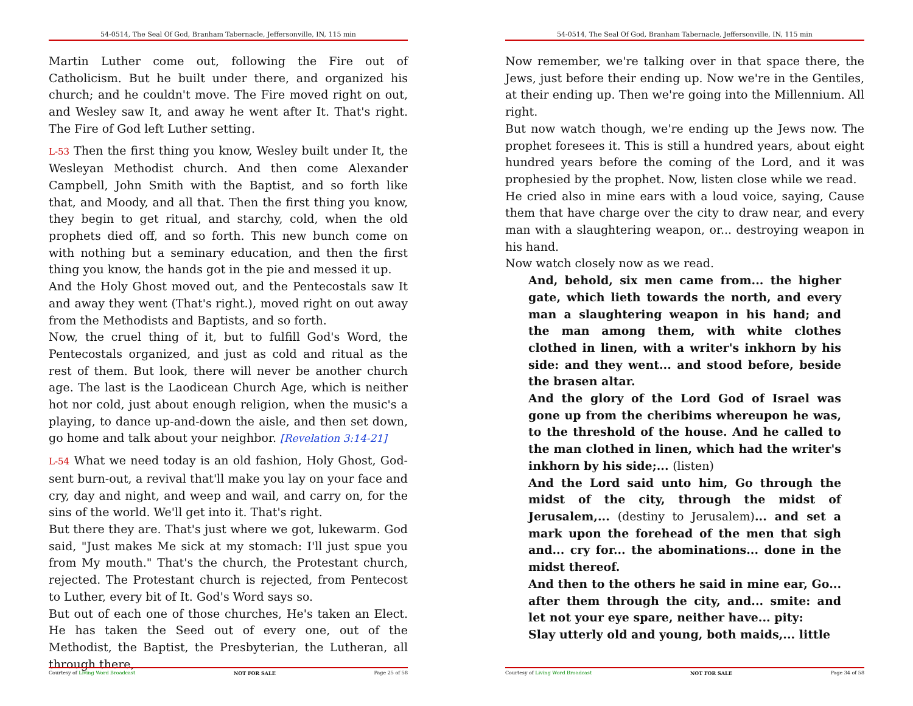54-0514, The Seal Of God, Branham Tabernacle, Jeffersonville, IN, 115 min
Martin Luther come out, following the Fire out of Catholicism. But he built under there, and organized his church; and he couldn't move. The Fire moved right on out, and Wesley saw It, and away he went after It. That's right. The Fire of God left Luther setting.
L-53 Then the first thing you know, Wesley built under It, the Wesleyan Methodist church. And then come Alexander Campbell, John Smith with the Baptist, and so forth like that, and Moody, and all that. Then the first thing you know, they begin to get ritual, and starchy, cold, when the old prophets died off, and so forth. This new bunch come on with nothing but a seminary education, and then the first thing you know, the hands got in the pie and messed it up.
And the Holy Ghost moved out, and the Pentecostals saw It and away they went (That's right.), moved right on out away from the Methodists and Baptists, and so forth.
Now, the cruel thing of it, but to fulfill God's Word, the Pentecostals organized, and just as cold and ritual as the rest of them. But look, there will never be another church age. The last is the Laodicean Church Age, which is neither hot nor cold, just about enough religion, when the music's a playing, to dance up-and-down the aisle, and then set down, go home and talk about your neighbor. [Revelation 3:14-21]
L-54 What we need today is an old fashion, Holy Ghost, God-sent burn-out, a revival that'll make you lay on your face and cry, day and night, and weep and wail, and carry on, for the sins of the world. We'll get into it. That's right.
But there they are. That's just where we got, lukewarm. God said, "Just makes Me sick at my stomach: I'll just spue you from My mouth." That's the church, the Protestant church, rejected. The Protestant church is rejected, from Pentecost to Luther, every bit of It. God's Word says so.
But out of each one of those churches, He's taken an Elect. He has taken the Seed out of every one, out of the Methodist, the Baptist, the Presbyterian, the Lutheran, all through there,
Courtesy of Living Word Broadcast NOT FOR SALE Page 25 of 58
54-0514, The Seal Of God, Branham Tabernacle, Jeffersonville, IN, 115 min
Now remember, we're talking over in that space there, the Jews, just before their ending up. Now we're in the Gentiles, at their ending up. Then we're going into the Millennium. All right.
But now watch though, we're ending up the Jews now. The prophet foresees it. This is still a hundred years, about eight hundred years before the coming of the Lord, and it was prophesied by the prophet. Now, listen close while we read.
He cried also in mine ears with a loud voice, saying, Cause them that have charge over the city to draw near, and every man with a slaughtering weapon, or... destroying weapon in his hand.
Now watch closely now as we read.
And, behold, six men came from... the higher gate, which lieth towards the north, and every man a slaughtering weapon in his hand; and the man among them, with white clothes clothed in linen, with a writer's inkhorn by his side: and they went... and stood before, beside the brasen altar.
And the glory of the Lord God of Israel was gone up from the cheribims whereupon he was, to the threshold of the house. And he called to the man clothed in linen, which had the writer's inkhorn by his side;... (listen)
And the Lord said unto him, Go through the midst of the city, through the midst of Jerusalem,... (destiny to Jerusalem)... and set a mark upon the forehead of the men that sigh and... cry for... the abominations... done in the midst thereof.
And then to the others he said in mine ear, Go... after them through the city, and... smite: and let not your eye spare, neither have... pity:
Slay utterly old and young, both maids,... little
Courtesy of Living Word Broadcast NOT FOR SALE Page 34 of 58